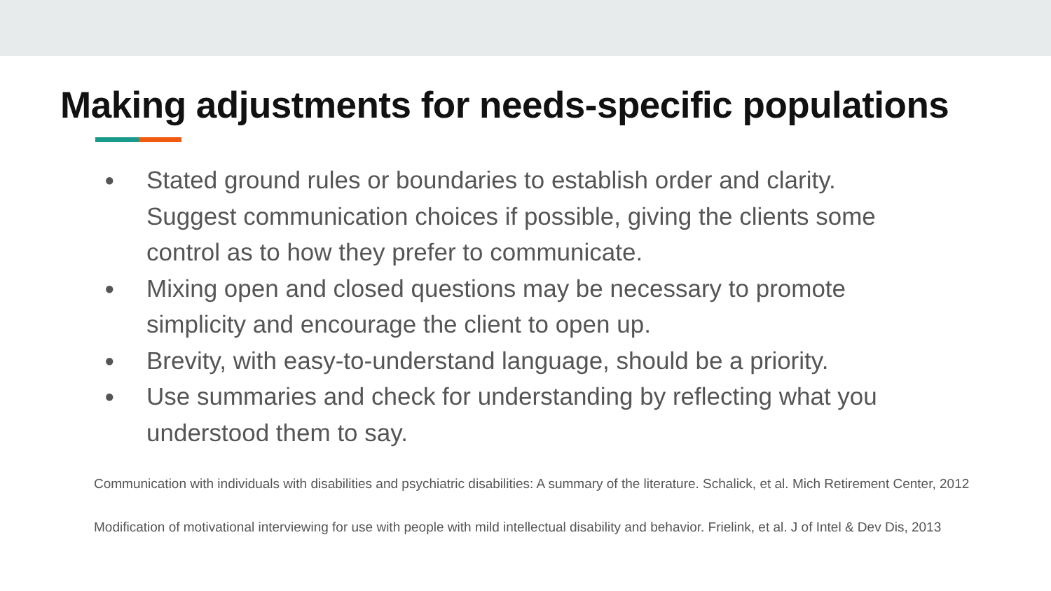Making adjustments for needs-specific populations
● Stated ground rules or boundaries to establish order and clarity. Suggest communication choices if possible, giving the clients some control as to how they prefer to communicate.
● Mixing open and closed questions may be necessary to promote simplicity and encourage the client to open up.
● Brevity, with easy-to-understand language, should be a priority.
● Use summaries and check for understanding by reflecting what you understood them to say.
Communication with individuals with disabilities and psychiatric disabilities: A summary of the literature. Schalick, et al. Mich Retirement Center, 2012
Modification of motivational interviewing for use with people with mild intellectual disability and behavior. Frielink, et al. J of Intel & Dev Dis, 2013